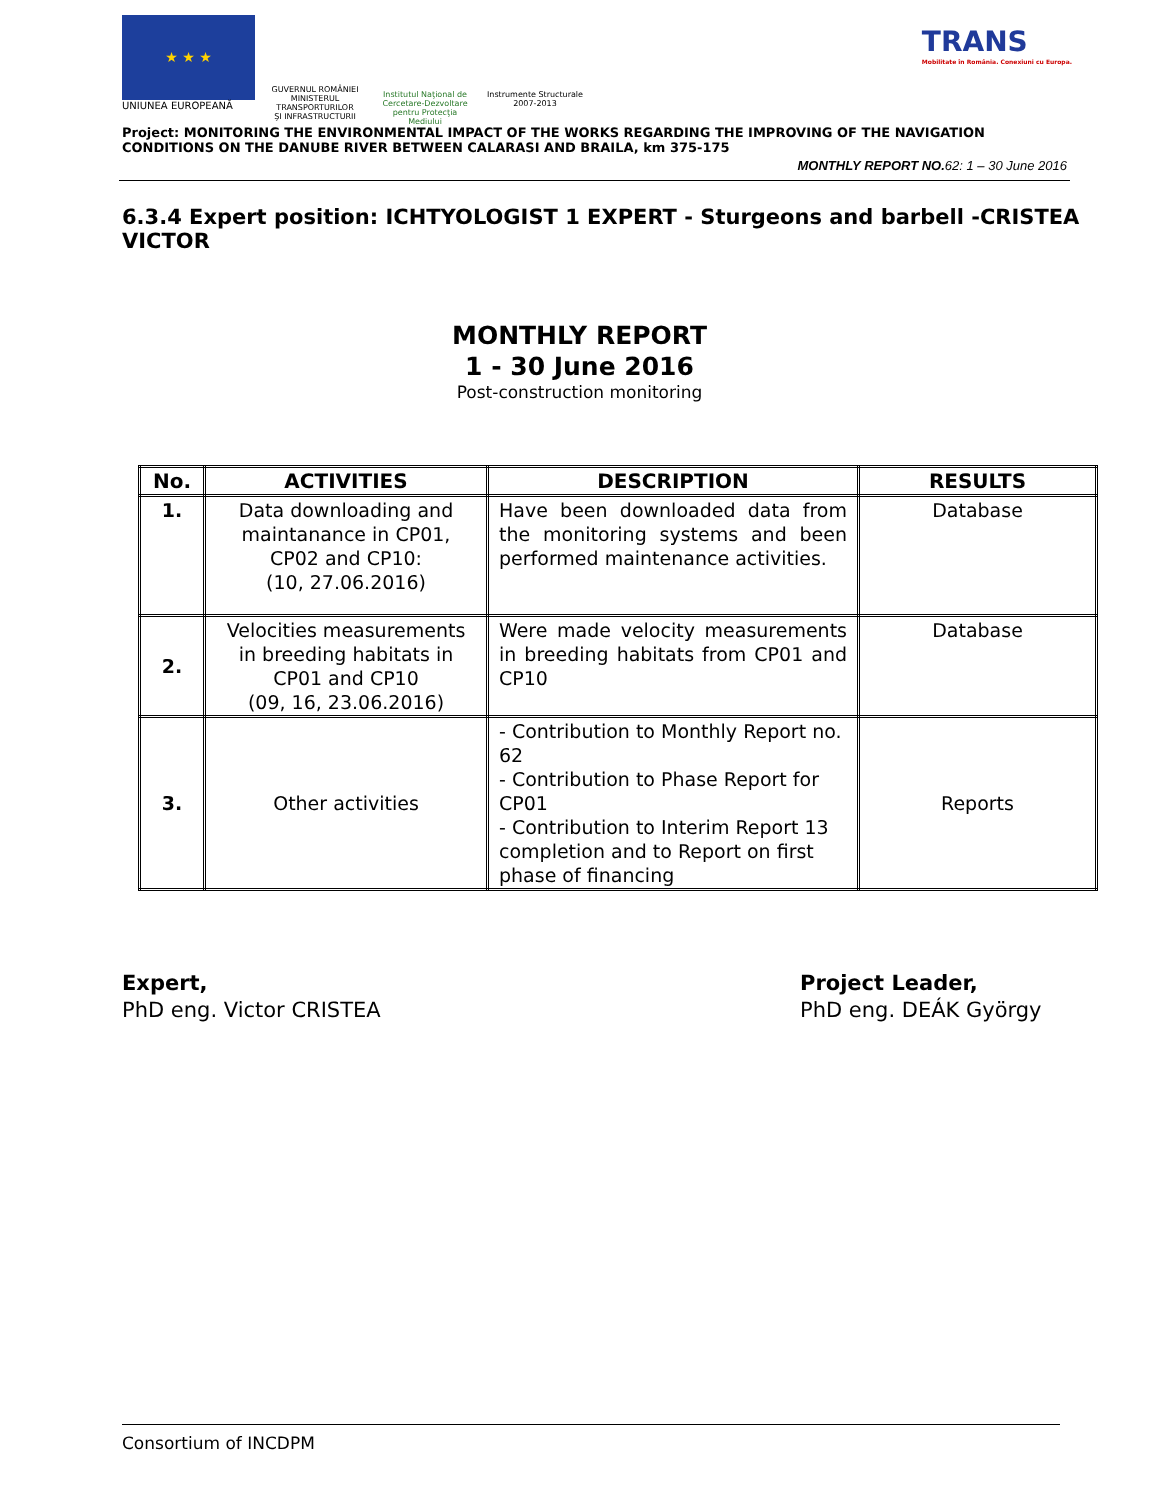★ ★ ★
UNIUNEA EUROPEANĂ
GUVERNUL ROMÂNIEI
MINISTERUL TRANSPORTURILOR
ŞI INFRASTRUCTURII
Institutul Naţional de Cercetare-Dezvoltare pentru Protecţia Mediului
Instrumente Structurale
2007-2013
TRANS
Mobilitate în România. Conexiuni cu Europa.
Project: MONITORING THE ENVIRONMENTAL IMPACT OF THE WORKS REGARDING THE IMPROVING OF THE NAVIGATION CONDITIONS ON THE DANUBE RIVER BETWEEN CALARASI AND BRAILA, km 375-175
MONTHLY REPORT NO. 62: 1 – 30 June 2016
6.3.4 Expert position: ICHTYOLOGIST 1 EXPERT - Sturgeons and barbell -CRISTEA VICTOR
MONTHLY REPORT
1 - 30 June 2016
Post-construction monitoring
| No. | ACTIVITIES | DESCRIPTION | RESULTS |
| --- | --- | --- | --- |
| 1. | Data downloading and maintanance in CP01, CP02 and CP10: (10, 27.06.2016) | Have been downloaded data from the monitoring systems and been performed maintenance activities. | Database |
| 2. | Velocities measurements in breeding habitats in CP01 and CP10 (09, 16, 23.06.2016) | Were made velocity measurements in breeding habitats from CP01 and CP10 | Database |
| 3. | Other activities | - Contribution to Monthly Report no. 62 - Contribution to Phase Report for CP01 - Contribution to Interim Report 13 completion and to Report on first phase of financing | Reports |
Expert,
PhD eng. Victor CRISTEA
Project Leader,
PhD eng. DEÁK György
Consortium of INCDPM